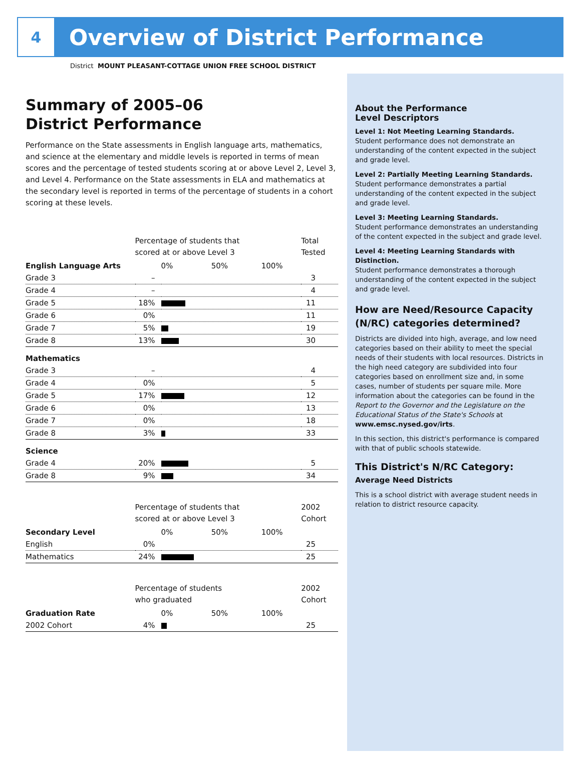4
Overview of District Performance
District MOUNT PLEASANT-COTTAGE UNION FREE SCHOOL DISTRICT
Summary of 2005–06
District Performance
Performance on the State assessments in English language arts, mathematics, and science at the elementary and middle levels is reported in terms of mean scores and the percentage of tested students scoring at or above Level 2, Level 3, and Level 4. Performance on the State assessments in ELA and mathematics at the secondary level is reported in terms of the percentage of students in a cohort scoring at these levels.
| | Percentage of students that scored at or above Level 3 | | Total Tested |
| --- | --- | --- | --- |
| English Language Arts | | 0% 50% 100% | |
| Grade 3 | – | | 3 |
| Grade 4 | – | | 4 |
| Grade 5 | 18% | | 11 |
| Grade 6 | 0% | | 11 |
| Grade 7 | 5% | | 19 |
| Grade 8 | 13% | | 30 |
| Mathematics | | | |
| Grade 3 | – | | 4 |
| Grade 4 | 0% | | 5 |
| Grade 5 | 17% | | 12 |
| Grade 6 | 0% | | 13 |
| Grade 7 | 0% | | 18 |
| Grade 8 | 3% | | 33 |
| Science | | | |
| Grade 4 | 20% | | 5 |
| Grade 8 | 9% | | 34 |
| | Percentage of students that scored at or above Level 3 | | 2002 Cohort |
| Secondary Level | | 0% 50% 100% | |
| English | 0% | | 25 |
| Mathematics | 24% | | 25 |
| | Percentage of students who graduated | | 2002 Cohort |
| Graduation Rate | | 0% 50% 100% | |
| 2002 Cohort | 4% | | 25 |
About the Performance
Level Descriptors
Level 1: Not Meeting Learning Standards.
Student performance does not demonstrate an understanding of the content expected in the subject and grade level.
Level 2: Partially Meeting Learning Standards.
Student performance demonstrates a partial understanding of the content expected in the subject and grade level.
Level 3: Meeting Learning Standards.
Student performance demonstrates an understanding of the content expected in the subject and grade level.
Level 4: Meeting Learning Standards with Distinction.
Student performance demonstrates a thorough understanding of the content expected in the subject and grade level.
How are Need/Resource Capacity (N/RC) categories determined?
Districts are divided into high, average, and low need categories based on their ability to meet the special needs of their students with local resources. Districts in the high need category are subdivided into four categories based on enrollment size and, in some cases, number of students per square mile. More information about the categories can be found in the Report to the Governor and the Legislature on the Educational Status of the State's Schools at www.emsc.nysed.gov/irts.
In this section, this district's performance is compared with that of public schools statewide.
This District's N/RC Category:
Average Need Districts
This is a school district with average student needs in relation to district resource capacity.